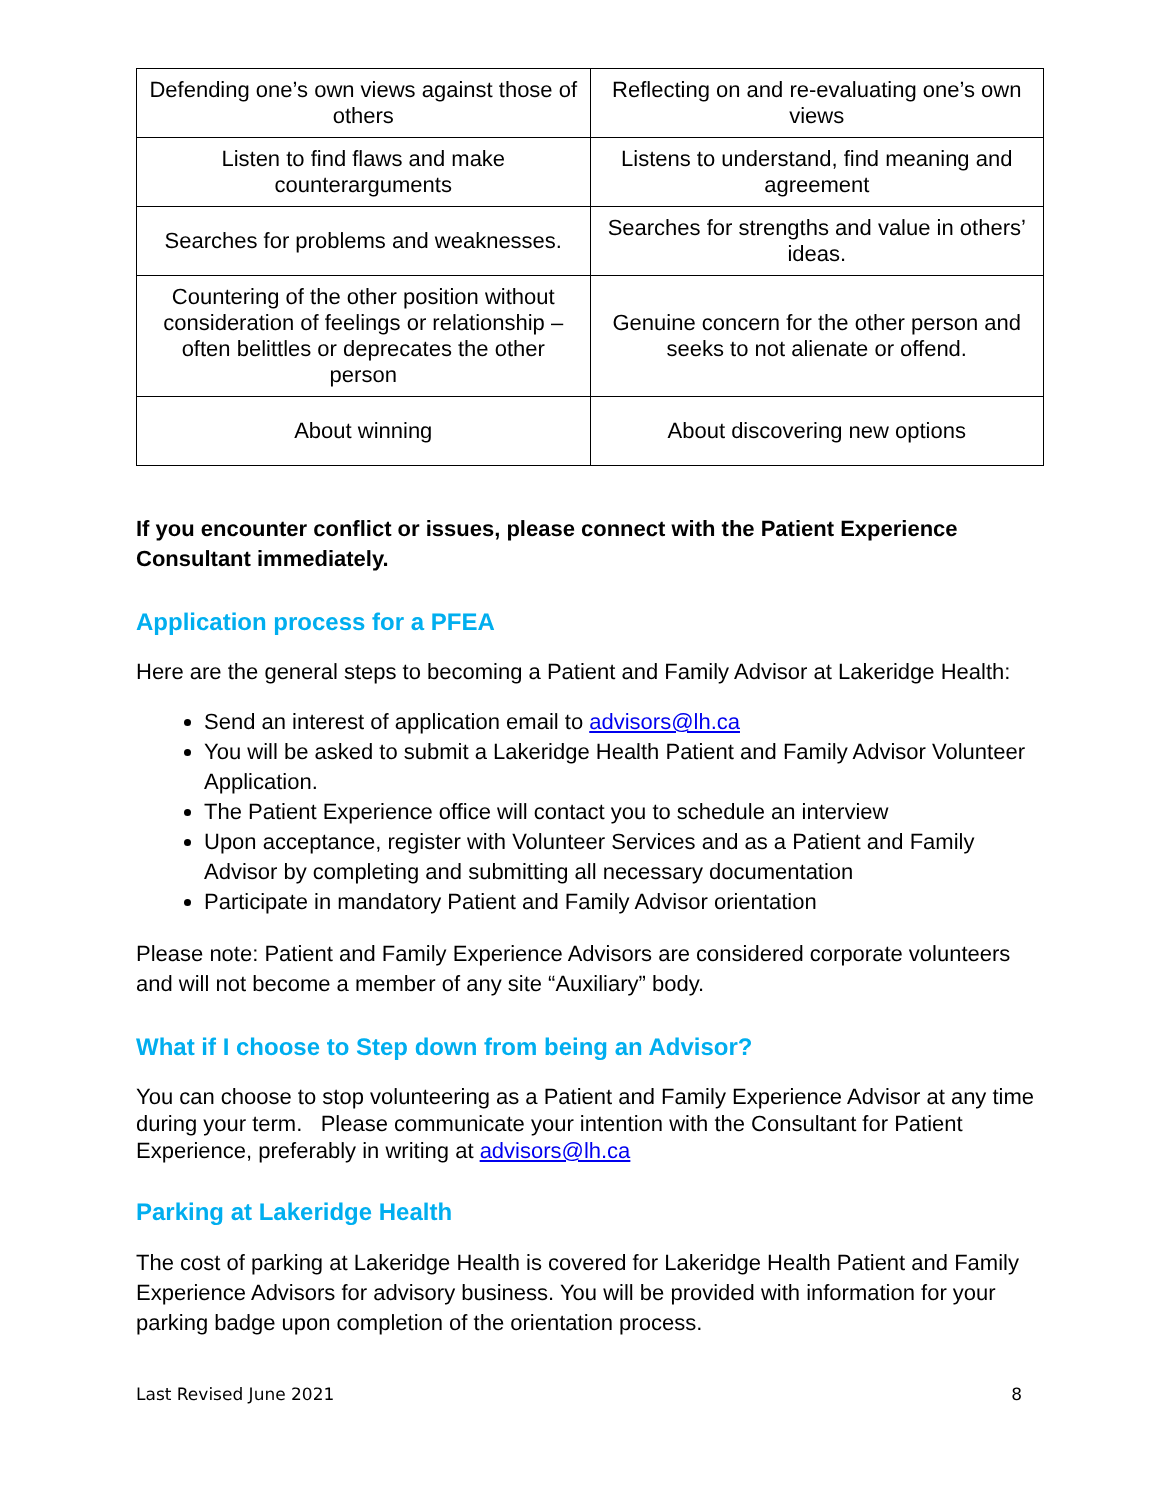| Defending one’s own views against those of others | Reflecting on and re-evaluating one’s own views |
| Listen to find flaws and make counterarguments | Listens to understand, find meaning and agreement |
| Searches for problems and weaknesses. | Searches for strengths and value in others’ ideas. |
| Countering of the other position without consideration of feelings or relationship – often belittles or deprecates the other person | Genuine concern for the other person and seeks to not alienate or offend. |
| About winning | About discovering new options |
If you encounter conflict or issues, please connect with the Patient Experience Consultant immediately.
Application process for a PFEA
Here are the general steps to becoming a Patient and Family Advisor at Lakeridge Health:
Send an interest of application email to advisors@lh.ca
You will be asked to submit a Lakeridge Health Patient and Family Advisor Volunteer Application.
The Patient Experience office will contact you to schedule an interview
Upon acceptance, register with Volunteer Services and as a Patient and Family Advisor by completing and submitting all necessary documentation
Participate in mandatory Patient and Family Advisor orientation
Please note: Patient and Family Experience Advisors are considered corporate volunteers and will not become a member of any site “Auxiliary” body.
What if I choose to Step down from being an Advisor?
You can choose to stop volunteering as a Patient and Family Experience Advisor at any time during your term. Please communicate your intention with the Consultant for Patient Experience, preferably in writing at advisors@lh.ca
Parking at Lakeridge Health
The cost of parking at Lakeridge Health is covered for Lakeridge Health Patient and Family Experience Advisors for advisory business. You will be provided with information for your parking badge upon completion of the orientation process.
Last Revised June 2021 8